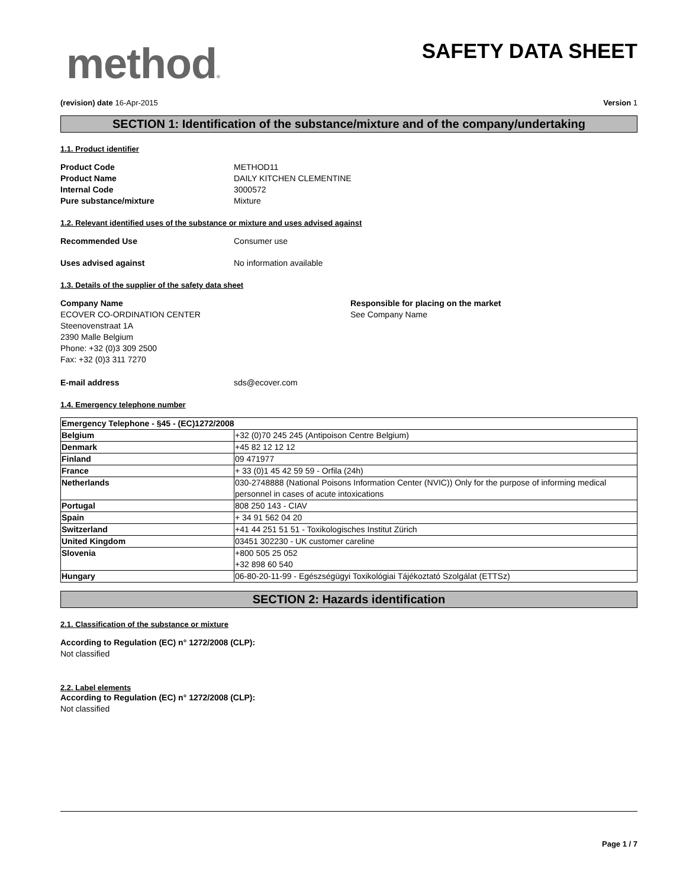method®
SAFETY DATA SHEET
(revision) date 16-Apr-2015 Version 1
SECTION 1: Identification of the substance/mixture and of the company/undertaking
1.1. Product identifier
Product Code METHOD11
Product Name DAILY KITCHEN CLEMENTINE
Internal Code 3000572
Pure substance/mixture Mixture
1.2. Relevant identified uses of the substance or mixture and uses advised against
Recommended Use Consumer use
Uses advised against No information available
1.3. Details of the supplier of the safety data sheet
Company Name
ECOVER CO-ORDINATION CENTER
Steenovenstraat 1A
2390 Malle Belgium
Phone: +32 (0)3 309 2500
Fax: +32 (0)3 311 7270
Responsible for placing on the market
See Company Name
E-mail address sds@ecover.com
1.4. Emergency telephone number
| Emergency Telephone - §45 - (EC)1272/2008 | |
| Belgium | +32 (0)70 245 245 (Antipoison Centre Belgium) |
| Denmark | +45 82 12 12 12 |
| Finland | 09 471977 |
| France | + 33 (0)1 45 42 59 59 - Orfila (24h) |
| Netherlands | 030-2748888 (National Poisons Information Center (NVIC)) Only for the purpose of informing medical personnel in cases of acute intoxications |
| Portugal | 808 250 143 - CIAV |
| Spain | + 34 91 562 04 20 |
| Switzerland | +41 44 251 51 51 - Toxikologisches Institut Zürich |
| United Kingdom | 03451 302230 - UK customer careline |
| Slovenia | +800 505 25 052 +32 898 60 540 |
| Hungary | 06-80-20-11-99 - Egészségügyi Toxikológiai Tájékoztató Szolgálat (ETTSz) |
SECTION 2: Hazards identification
2.1. Classification of the substance or mixture
According to Regulation (EC) n° 1272/2008 (CLP):
Not classified
2.2. Label elements
According to Regulation (EC) n° 1272/2008 (CLP):
Not classified
Page 1 / 7